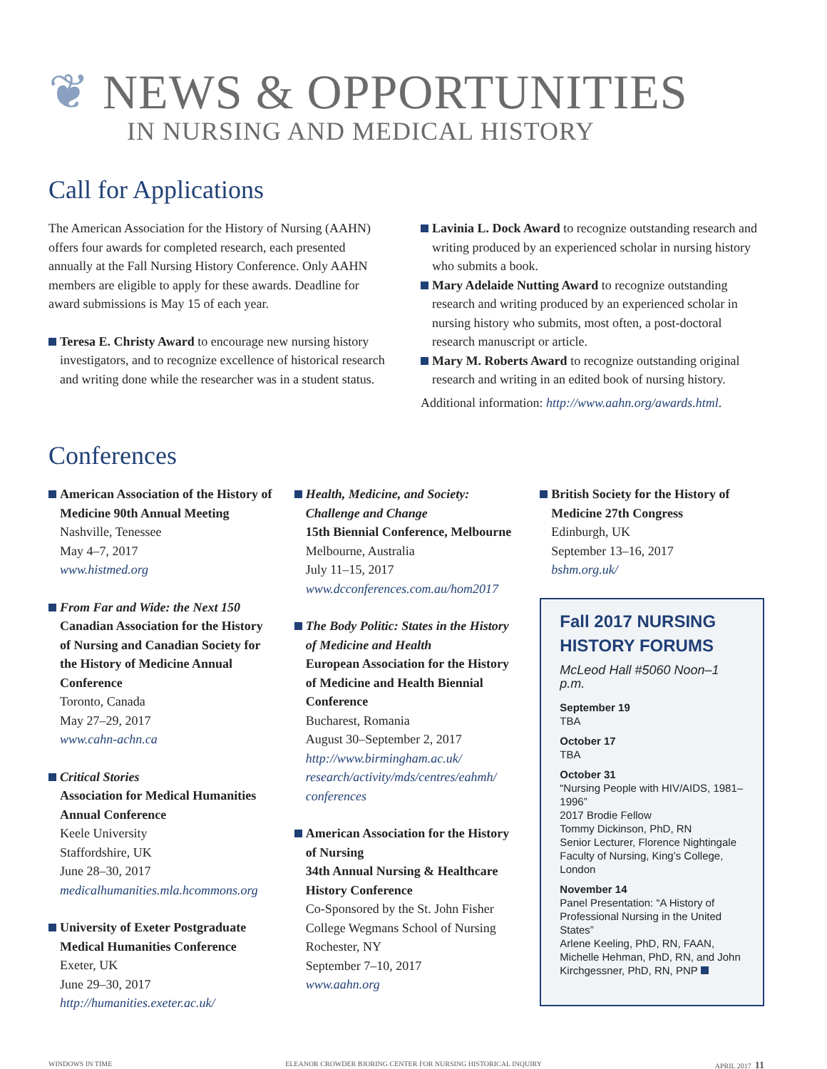❦ NEWS & OPPORTUNITIES
IN NURSING AND MEDICAL HISTORY
Call for Applications
The American Association for the History of Nursing (AAHN) offers four awards for completed research, each presented annually at the Fall Nursing History Conference. Only AAHN members are eligible to apply for these awards. Deadline for award submissions is May 15 of each year.
Teresa E. Christy Award to encourage new nursing history investigators, and to recognize excellence of historical research and writing done while the researcher was in a student status.
Lavinia L. Dock Award to recognize outstanding research and writing produced by an experienced scholar in nursing history who submits a book.
Mary Adelaide Nutting Award to recognize outstanding research and writing produced by an experienced scholar in nursing history who submits, most often, a post-doctoral research manuscript or article.
Mary M. Roberts Award to recognize outstanding original research and writing in an edited book of nursing history.
Additional information: http://www.aahn.org/awards.html.
Conferences
American Association of the History of Medicine 90th Annual Meeting
Nashville, Tenessee
May 4–7, 2017
www.histmed.org
From Far and Wide: the Next 150
Canadian Association for the History of Nursing and Canadian Society for the History of Medicine Annual Conference
Toronto, Canada
May 27–29, 2017
www.cahn-achn.ca
Critical Stories
Association for Medical Humanities Annual Conference
Keele University
Staffordshire, UK
June 28–30, 2017
medicalhumanities.mla.hcommons.org
University of Exeter Postgraduate Medical Humanities Conference
Exeter, UK
June 29–30, 2017
http://humanities.exeter.ac.uk/
Health, Medicine, and Society: Challenge and Change
15th Biennial Conference, Melbourne
Melbourne, Australia
July 11–15, 2017
www.dcconferences.com.au/hom2017
The Body Politic: States in the History of Medicine and Health
European Association for the History of Medicine and Health Biennial Conference
Bucharest, Romania
August 30–September 2, 2017
http://www.birmingham.ac.uk/ research/activity/mds/centres/eahmh/ conferences
American Association for the History of Nursing
34th Annual Nursing & Healthcare History Conference
Co-Sponsored by the St. John Fisher College Wegmans School of Nursing
Rochester, NY
September 7–10, 2017
www.aahn.org
British Society for the History of Medicine 27th Congress
Edinburgh, UK
September 13–16, 2017
bshm.org.uk/
Fall 2017 NURSING HISTORY FORUMS
McLeod Hall #5060 Noon–1 p.m.
September 19
TBA
October 17
TBA
October 31
“Nursing People with HIV/AIDS, 1981–1996”
2017 Brodie Fellow
Tommy Dickinson, PhD, RN
Senior Lecturer, Florence Nightingale Faculty of Nursing, King’s College, London
November 14
Panel Presentation: “A History of Professional Nursing in the United States”
Arlene Keeling, PhD, RN, FAAN, Michelle Hehman, PhD, RN, and John Kirchgessner, PhD, RN, PNP
WINDOWS IN TIME ELEANOR CROWDER BJORING CENTER FOR NURSING HISTORICAL INQUIRY APRIL 2017 11